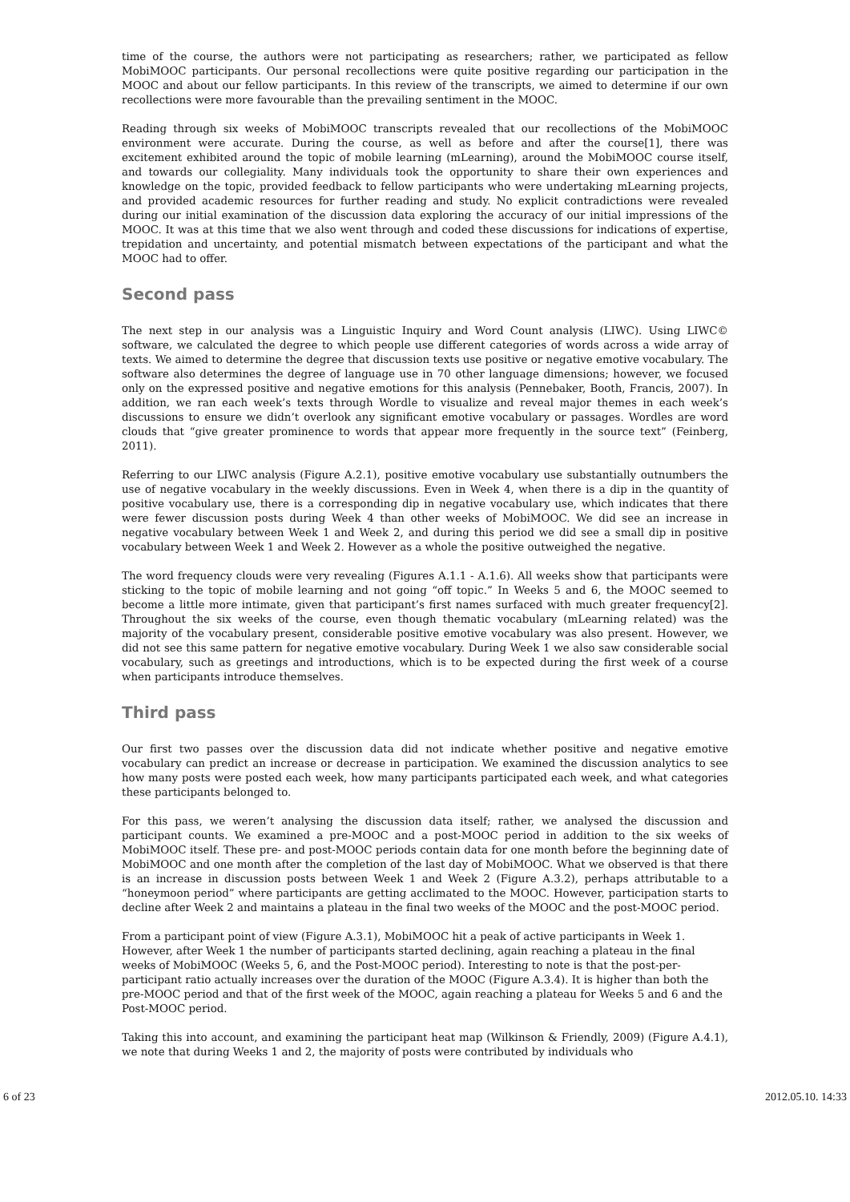time of the course, the authors were not participating as researchers; rather, we participated as fellow MobiMOOC participants. Our personal recollections were quite positive regarding our participation in the MOOC and about our fellow participants. In this review of the transcripts, we aimed to determine if our own recollections were more favourable than the prevailing sentiment in the MOOC.
Reading through six weeks of MobiMOOC transcripts revealed that our recollections of the MobiMOOC environment were accurate. During the course, as well as before and after the course[1], there was excitement exhibited around the topic of mobile learning (mLearning), around the MobiMOOC course itself, and towards our collegiality. Many individuals took the opportunity to share their own experiences and knowledge on the topic, provided feedback to fellow participants who were undertaking mLearning projects, and provided academic resources for further reading and study. No explicit contradictions were revealed during our initial examination of the discussion data exploring the accuracy of our initial impressions of the MOOC. It was at this time that we also went through and coded these discussions for indications of expertise, trepidation and uncertainty, and potential mismatch between expectations of the participant and what the MOOC had to offer.
Second pass
The next step in our analysis was a Linguistic Inquiry and Word Count analysis (LIWC). Using LIWC© software, we calculated the degree to which people use different categories of words across a wide array of texts. We aimed to determine the degree that discussion texts use positive or negative emotive vocabulary. The software also determines the degree of language use in 70 other language dimensions; however, we focused only on the expressed positive and negative emotions for this analysis (Pennebaker, Booth, Francis, 2007). In addition, we ran each week’s texts through Wordle to visualize and reveal major themes in each week’s discussions to ensure we didn’t overlook any significant emotive vocabulary or passages. Wordles are word clouds that “give greater prominence to words that appear more frequently in the source text” (Feinberg, 2011).
Referring to our LIWC analysis (Figure A.2.1), positive emotive vocabulary use substantially outnumbers the use of negative vocabulary in the weekly discussions. Even in Week 4, when there is a dip in the quantity of positive vocabulary use, there is a corresponding dip in negative vocabulary use, which indicates that there were fewer discussion posts during Week 4 than other weeks of MobiMOOC. We did see an increase in negative vocabulary between Week 1 and Week 2, and during this period we did see a small dip in positive vocabulary between Week 1 and Week 2. However as a whole the positive outweighed the negative.
The word frequency clouds were very revealing (Figures A.1.1 - A.1.6). All weeks show that participants were sticking to the topic of mobile learning and not going “off topic.” In Weeks 5 and 6, the MOOC seemed to become a little more intimate, given that participant’s first names surfaced with much greater frequency[2]. Throughout the six weeks of the course, even though thematic vocabulary (mLearning related) was the majority of the vocabulary present, considerable positive emotive vocabulary was also present. However, we did not see this same pattern for negative emotive vocabulary. During Week 1 we also saw considerable social vocabulary, such as greetings and introductions, which is to be expected during the first week of a course when participants introduce themselves.
Third pass
Our first two passes over the discussion data did not indicate whether positive and negative emotive vocabulary can predict an increase or decrease in participation. We examined the discussion analytics to see how many posts were posted each week, how many participants participated each week, and what categories these participants belonged to.
For this pass, we weren’t analysing the discussion data itself; rather, we analysed the discussion and participant counts. We examined a pre-MOOC and a post-MOOC period in addition to the six weeks of MobiMOOC itself. These pre- and post-MOOC periods contain data for one month before the beginning date of MobiMOOC and one month after the completion of the last day of MobiMOOC. What we observed is that there is an increase in discussion posts between Week 1 and Week 2 (Figure A.3.2), perhaps attributable to a “honeymoon period” where participants are getting acclimated to the MOOC. However, participation starts to decline after Week 2 and maintains a plateau in the final two weeks of the MOOC and the post-MOOC period.
From a participant point of view (Figure A.3.1), MobiMOOC hit a peak of active participants in Week 1. However, after Week 1 the number of participants started declining, again reaching a plateau in the final weeks of MobiMOOC (Weeks 5, 6, and the Post-MOOC period). Interesting to note is that the post-per-participant ratio actually increases over the duration of the MOOC (Figure A.3.4). It is higher than both the pre-MOOC period and that of the first week of the MOOC, again reaching a plateau for Weeks 5 and 6 and the Post-MOOC period.
Taking this into account, and examining the participant heat map (Wilkinson & Friendly, 2009) (Figure A.4.1), we note that during Weeks 1 and 2, the majority of posts were contributed by individuals who
6 of 23 2012.05.10. 14:33